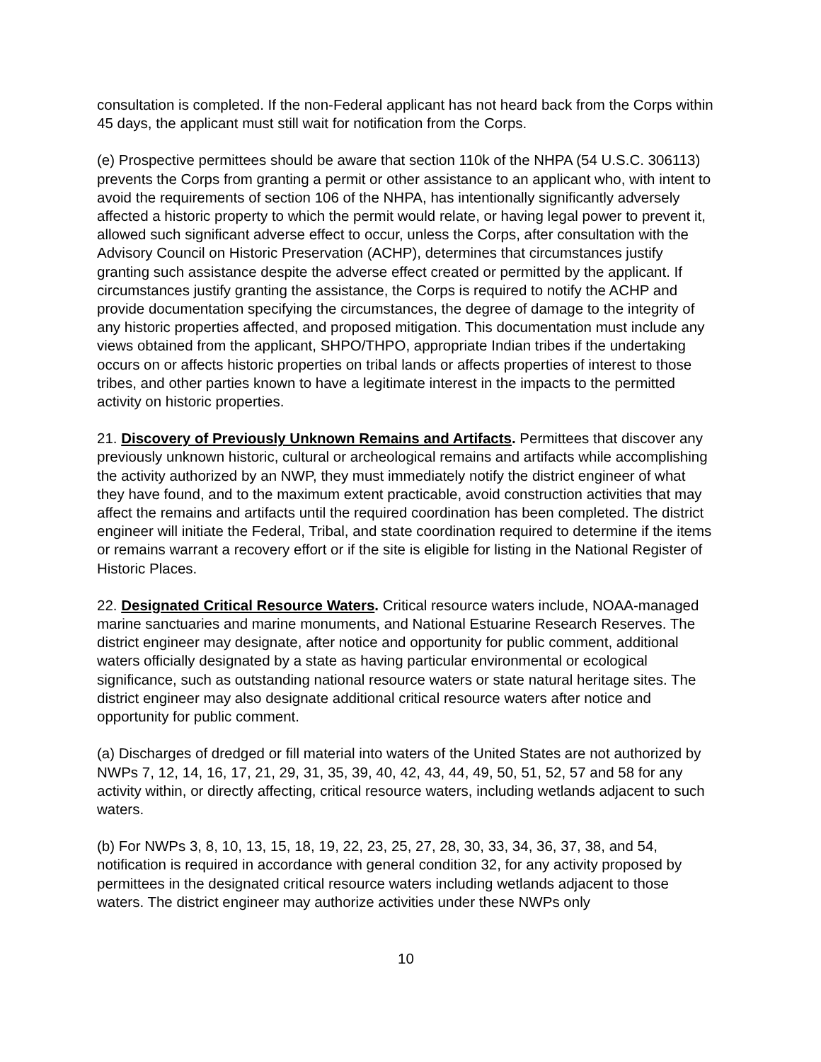consultation is completed. If the non-Federal applicant has not heard back from the Corps within 45 days, the applicant must still wait for notification from the Corps.
(e) Prospective permittees should be aware that section 110k of the NHPA (54 U.S.C. 306113) prevents the Corps from granting a permit or other assistance to an applicant who, with intent to avoid the requirements of section 106 of the NHPA, has intentionally significantly adversely affected a historic property to which the permit would relate, or having legal power to prevent it, allowed such significant adverse effect to occur, unless the Corps, after consultation with the Advisory Council on Historic Preservation (ACHP), determines that circumstances justify granting such assistance despite the adverse effect created or permitted by the applicant. If circumstances justify granting the assistance, the Corps is required to notify the ACHP and provide documentation specifying the circumstances, the degree of damage to the integrity of any historic properties affected, and proposed mitigation. This documentation must include any views obtained from the applicant, SHPO/THPO, appropriate Indian tribes if the undertaking occurs on or affects historic properties on tribal lands or affects properties of interest to those tribes, and other parties known to have a legitimate interest in the impacts to the permitted activity on historic properties.
21. Discovery of Previously Unknown Remains and Artifacts. Permittees that discover any previously unknown historic, cultural or archeological remains and artifacts while accomplishing the activity authorized by an NWP, they must immediately notify the district engineer of what they have found, and to the maximum extent practicable, avoid construction activities that may affect the remains and artifacts until the required coordination has been completed. The district engineer will initiate the Federal, Tribal, and state coordination required to determine if the items or remains warrant a recovery effort or if the site is eligible for listing in the National Register of Historic Places.
22. Designated Critical Resource Waters. Critical resource waters include, NOAA-managed marine sanctuaries and marine monuments, and National Estuarine Research Reserves. The district engineer may designate, after notice and opportunity for public comment, additional waters officially designated by a state as having particular environmental or ecological significance, such as outstanding national resource waters or state natural heritage sites. The district engineer may also designate additional critical resource waters after notice and opportunity for public comment.
(a) Discharges of dredged or fill material into waters of the United States are not authorized by NWPs 7, 12, 14, 16, 17, 21, 29, 31, 35, 39, 40, 42, 43, 44, 49, 50, 51, 52, 57 and 58 for any activity within, or directly affecting, critical resource waters, including wetlands adjacent to such waters.
(b) For NWPs 3, 8, 10, 13, 15, 18, 19, 22, 23, 25, 27, 28, 30, 33, 34, 36, 37, 38, and 54, notification is required in accordance with general condition 32, for any activity proposed by permittees in the designated critical resource waters including wetlands adjacent to those waters. The district engineer may authorize activities under these NWPs only
10